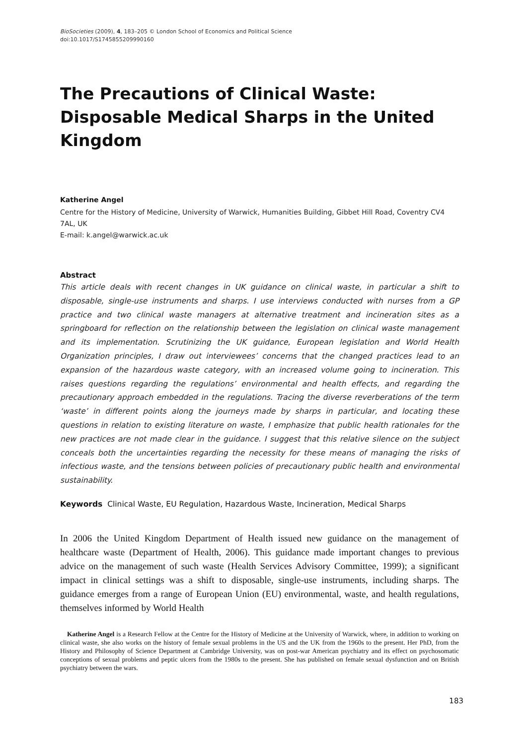BioSocieties (2009), 4, 183–205 © London School of Economics and Political Science
doi:10.1017/S1745855209990160
The Precautions of Clinical Waste: Disposable Medical Sharps in the United Kingdom
Katherine Angel
Centre for the History of Medicine, University of Warwick, Humanities Building, Gibbet Hill Road, Coventry CV4 7AL, UK
E-mail: k.angel@warwick.ac.uk
Abstract
This article deals with recent changes in UK guidance on clinical waste, in particular a shift to disposable, single-use instruments and sharps. I use interviews conducted with nurses from a GP practice and two clinical waste managers at alternative treatment and incineration sites as a springboard for reflection on the relationship between the legislation on clinical waste management and its implementation. Scrutinizing the UK guidance, European legislation and World Health Organization principles, I draw out interviewees’ concerns that the changed practices lead to an expansion of the hazardous waste category, with an increased volume going to incineration. This raises questions regarding the regulations’ environmental and health effects, and regarding the precautionary approach embedded in the regulations. Tracing the diverse reverberations of the term ‘waste’ in different points along the journeys made by sharps in particular, and locating these questions in relation to existing literature on waste, I emphasize that public health rationales for the new practices are not made clear in the guidance. I suggest that this relative silence on the subject conceals both the uncertainties regarding the necessity for these means of managing the risks of infectious waste, and the tensions between policies of precautionary public health and environmental sustainability.
Keywords Clinical Waste, EU Regulation, Hazardous Waste, Incineration, Medical Sharps
In 2006 the United Kingdom Department of Health issued new guidance on the management of healthcare waste (Department of Health, 2006). This guidance made important changes to previous advice on the management of such waste (Health Services Advisory Committee, 1999); a significant impact in clinical settings was a shift to disposable, single-use instruments, including sharps. The guidance emerges from a range of European Union (EU) environmental, waste, and health regulations, themselves informed by World Health
Katherine Angel is a Research Fellow at the Centre for the History of Medicine at the University of Warwick, where, in addition to working on clinical waste, she also works on the history of female sexual problems in the US and the UK from the 1960s to the present. Her PhD, from the History and Philosophy of Science Department at Cambridge University, was on post-war American psychiatry and its effect on psychosomatic conceptions of sexual problems and peptic ulcers from the 1980s to the present. She has published on female sexual dysfunction and on British psychiatry between the wars.
183